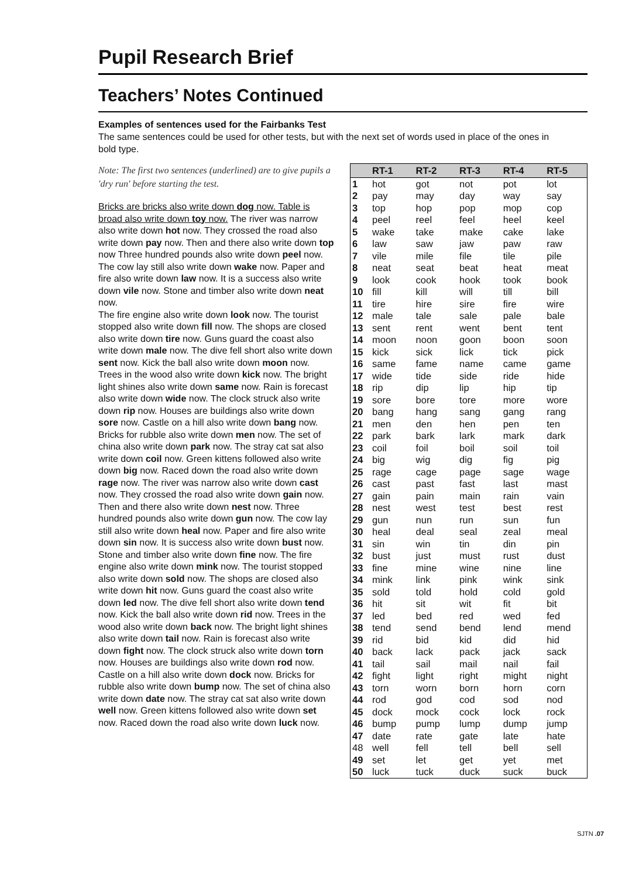Pupil Research Brief
Teachers’ Notes Continued
Examples of sentences used for the Fairbanks Test
The same sentences could be used for other tests, but with the next set of words used in place of the ones in bold type.
Note: The first two sentences (underlined) are to give pupils a 'dry run' before starting the test.
Bricks are bricks also write down dog now. Table is broad also write down toy now. The river was narrow also write down hot now. They crossed the road also write down pay now. Then and there also write down top now Three hundred pounds also write down peel now. The cow lay still also write down wake now. Paper and fire also write down law now. It is a success also write down vile now. Stone and timber also write down neat now.
The fire engine also write down look now. The tourist stopped also write down fill now. The shops are closed also write down tire now. Guns guard the coast also write down male now. The dive fell short also write down sent now. Kick the ball also write down moon now. Trees in the wood also write down kick now. The bright light shines also write down same now. Rain is forecast also write down wide now. The clock struck also write down rip now. Houses are buildings also write down sore now. Castle on a hill also write down bang now. Bricks for rubble also write down men now. The set of china also write down park now. The stray cat sat also write down coil now. Green kittens followed also write down big now. Raced down the road also write down rage now. The river was narrow also write down cast now. They crossed the road also write down gain now. Then and there also write down nest now. Three hundred pounds also write down gun now. The cow lay still also write down heal now. Paper and fire also write down sin now. It is success also write down bust now. Stone and timber also write down fine now. The fire engine also write down mink now. The tourist stopped also write down sold now. The shops are closed also write down hit now. Guns guard the coast also write down led now. The dive fell short also write down tend now. Kick the ball also write down rid now. Trees in the wood also write down back now. The bright light shines also write down tail now. Rain is forecast also write down fight now. The clock struck also write down torn now. Houses are buildings also write down rod now. Castle on a hill also write down dock now. Bricks for rubble also write down bump now. The set of china also write down date now. The stray cat sat also write down well now. Green kittens followed also write down set now. Raced down the road also write down luck now.
| | RT-1 | RT-2 | RT-3 | RT-4 | RT-5 |
| --- | --- | --- | --- | --- | --- |
| 1 | hot | got | not | pot | lot |
| 2 | pay | may | day | way | say |
| 3 | top | hop | pop | mop | cop |
| 4 | peel | reel | feel | heel | keel |
| 5 | wake | take | make | cake | lake |
| 6 | law | saw | jaw | paw | raw |
| 7 | vile | mile | file | tile | pile |
| 8 | neat | seat | beat | heat | meat |
| 9 | look | cook | hook | took | book |
| 10 | fill | kill | will | till | bill |
| 11 | tire | hire | sire | fire | wire |
| 12 | male | tale | sale | pale | bale |
| 13 | sent | rent | went | bent | tent |
| 14 | moon | noon | goon | boon | soon |
| 15 | kick | sick | lick | tick | pick |
| 16 | same | fame | name | came | game |
| 17 | wide | tide | side | ride | hide |
| 18 | rip | dip | lip | hip | tip |
| 19 | sore | bore | tore | more | wore |
| 20 | bang | hang | sang | gang | rang |
| 21 | men | den | hen | pen | ten |
| 22 | park | bark | lark | mark | dark |
| 23 | coil | foil | boil | soil | toil |
| 24 | big | wig | dig | fig | pig |
| 25 | rage | cage | page | sage | wage |
| 26 | cast | past | fast | last | mast |
| 27 | gain | pain | main | rain | vain |
| 28 | nest | west | test | best | rest |
| 29 | gun | nun | run | sun | fun |
| 30 | heal | deal | seal | zeal | meal |
| 31 | sin | win | tin | din | pin |
| 32 | bust | just | must | rust | dust |
| 33 | fine | mine | wine | nine | line |
| 34 | mink | link | pink | wink | sink |
| 35 | sold | told | hold | cold | gold |
| 36 | hit | sit | wit | fit | bit |
| 37 | led | bed | red | wed | fed |
| 38 | tend | send | bend | lend | mend |
| 39 | rid | bid | kid | did | hid |
| 40 | back | lack | pack | jack | sack |
| 41 | tail | sail | mail | nail | fail |
| 42 | fight | light | right | might | night |
| 43 | torn | worn | born | horn | corn |
| 44 | rod | god | cod | sod | nod |
| 45 | dock | mock | cock | lock | rock |
| 46 | bump | pump | lump | dump | jump |
| 47 | date | rate | gate | late | hate |
| 48 | well | fell | tell | bell | sell |
| 49 | set | let | get | yet | met |
| 50 | luck | tuck | duck | suck | buck |
SJTN .07